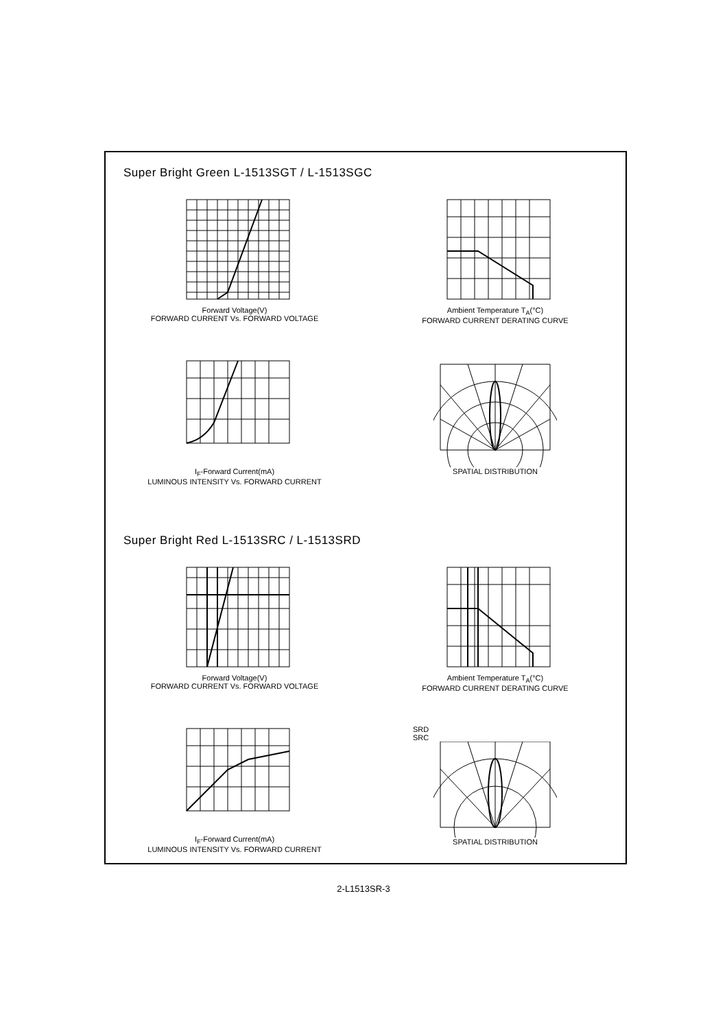Super Bright Green L-1513SGT / L-1513SGC
Forward Voltage(V)
FORWARD CURRENT Vs. FORWARD VOLTAGE
Ambient Temperature T<sub>A</sub>(°C)
FORWARD CURRENT DERATING CURVE
I<sub>F</sub>-Forward Current(mA)
LUMINOUS INTENSITY Vs. FORWARD CURRENT
SPATIAL DISTRIBUTION
Super Bright Red L-1513SRC / L-1513SRD
Forward Voltage(V)
FORWARD CURRENT Vs. FORWARD VOLTAGE
Ambient Temperature T<sub>A</sub>(°C)
FORWARD CURRENT DERATING CURVE
I<sub>F</sub>-Forward Current(mA)
LUMINOUS INTENSITY Vs. FORWARD CURRENT
SRD
SRC
SPATIAL DISTRIBUTION
2-L1513SR-3